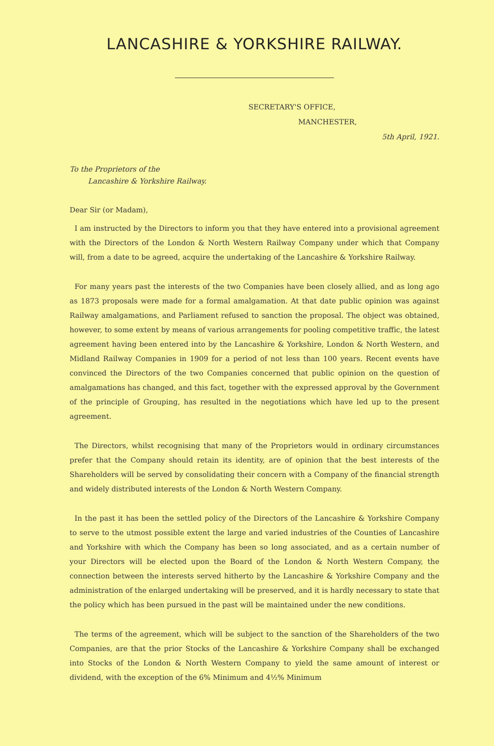LANCASHIRE & YORKSHIRE RAILWAY.
SECRETARY'S OFFICE,
MANCHESTER,
5th April, 1921.
To the Proprietors of the
Lancashire & Yorkshire Railway.
Dear Sir (or Madam),
I am instructed by the Directors to inform you that they have entered into a provisional agreement with the Directors of the London & North Western Railway Company under which that Company will, from a date to be agreed, acquire the undertaking of the Lancashire & Yorkshire Railway.
For many years past the interests of the two Companies have been closely allied, and as long ago as 1873 proposals were made for a formal amalgamation. At that date public opinion was against Railway amalgamations, and Parliament refused to sanction the proposal. The object was obtained, however, to some extent by means of various arrangements for pooling competitive traffic, the latest agreement having been entered into by the Lancashire & Yorkshire, London & North Western, and Midland Railway Companies in 1909 for a period of not less than 100 years. Recent events have convinced the Directors of the two Companies concerned that public opinion on the question of amalgamations has changed, and this fact, together with the expressed approval by the Government of the principle of Grouping, has resulted in the negotiations which have led up to the present agreement.
The Directors, whilst recognising that many of the Proprietors would in ordinary circumstances prefer that the Company should retain its identity, are of opinion that the best interests of the Shareholders will be served by consolidating their concern with a Company of the financial strength and widely distributed interests of the London & North Western Company.
In the past it has been the settled policy of the Directors of the Lancashire & Yorkshire Company to serve to the utmost possible extent the large and varied industries of the Counties of Lancashire and Yorkshire with which the Company has been so long associated, and as a certain number of your Directors will be elected upon the Board of the London & North Western Company, the connection between the interests served hitherto by the Lancashire & Yorkshire Company and the administration of the enlarged undertaking will be preserved, and it is hardly necessary to state that the policy which has been pursued in the past will be maintained under the new conditions.
The terms of the agreement, which will be subject to the sanction of the Shareholders of the two Companies, are that the prior Stocks of the Lancashire & Yorkshire Company shall be exchanged into Stocks of the London & North Western Company to yield the same amount of interest or dividend, with the exception of the 6% Minimum and 4½% Minimum